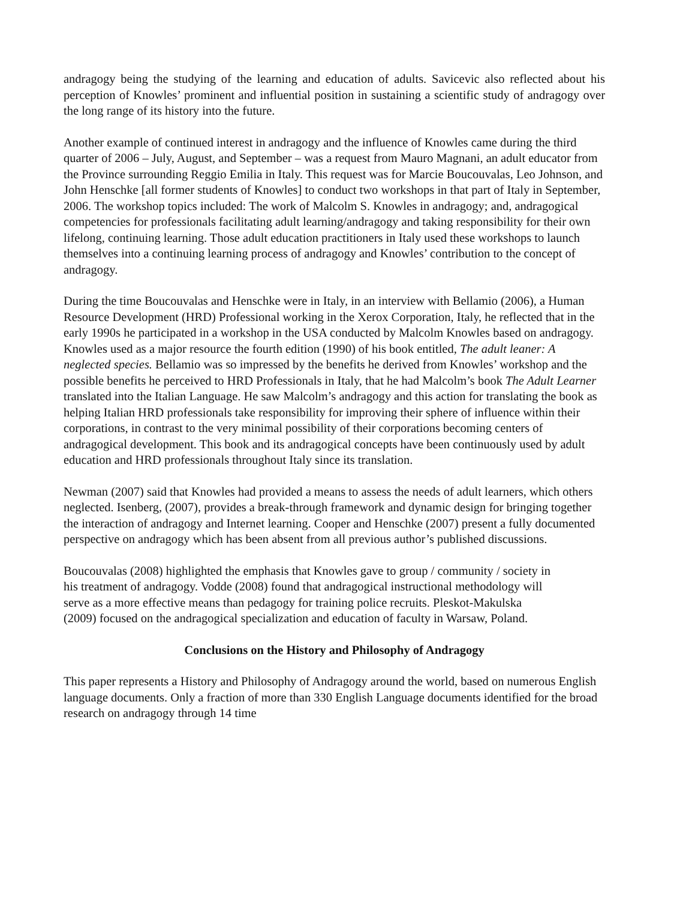andragogy being the studying of the learning and education of adults. Savicevic also reflected about his perception of Knowles’ prominent and influential position in sustaining a scientific study of andragogy over the long range of its history into the future.
Another example of continued interest in andragogy and the influence of Knowles came during the third quarter of 2006 – July, August, and September – was a request from Mauro Magnani, an adult educator from the Province surrounding Reggio Emilia in Italy. This request was for Marcie Boucouvalas, Leo Johnson, and John Henschke [all former students of Knowles] to conduct two workshops in that part of Italy in September, 2006. The workshop topics included: The work of Malcolm S. Knowles in andragogy; and, andragogical competencies for professionals facilitating adult learning/andragogy and taking responsibility for their own lifelong, continuing learning. Those adult education practitioners in Italy used these workshops to launch themselves into a continuing learning process of andragogy and Knowles’ contribution to the concept of andragogy.
During the time Boucouvalas and Henschke were in Italy, in an interview with Bellamio (2006), a Human Resource Development (HRD) Professional working in the Xerox Corporation, Italy, he reflected that in the early 1990s he participated in a workshop in the USA conducted by Malcolm Knowles based on andragogy. Knowles used as a major resource the fourth edition (1990) of his book entitled, The adult leaner: A neglected species. Bellamio was so impressed by the benefits he derived from Knowles’ workshop and the possible benefits he perceived to HRD Professionals in Italy, that he had Malcolm’s book The Adult Learner translated into the Italian Language. He saw Malcolm’s andragogy and this action for translating the book as helping Italian HRD professionals take responsibility for improving their sphere of influence within their corporations, in contrast to the very minimal possibility of their corporations becoming centers of andragogical development. This book and its andragogical concepts have been continuously used by adult education and HRD professionals throughout Italy since its translation.
Newman (2007) said that Knowles had provided a means to assess the needs of adult learners, which others neglected. Isenberg, (2007), provides a break-through framework and dynamic design for bringing together the interaction of andragogy and Internet learning. Cooper and Henschke (2007) present a fully documented perspective on andragogy which has been absent from all previous author’s published discussions.
Boucouvalas (2008) highlighted the emphasis that Knowles gave to group / community / society in his treatment of andragogy. Vodde (2008) found that andragogical instructional methodology will serve as a more effective means than pedagogy for training police recruits. Pleskot-Makulska (2009) focused on the andragogical specialization and education of faculty in Warsaw, Poland.
Conclusions on the History and Philosophy of Andragogy
This paper represents a History and Philosophy of Andragogy around the world, based on numerous English language documents. Only a fraction of more than 330 English Language documents identified for the broad research on andragogy through 14 time